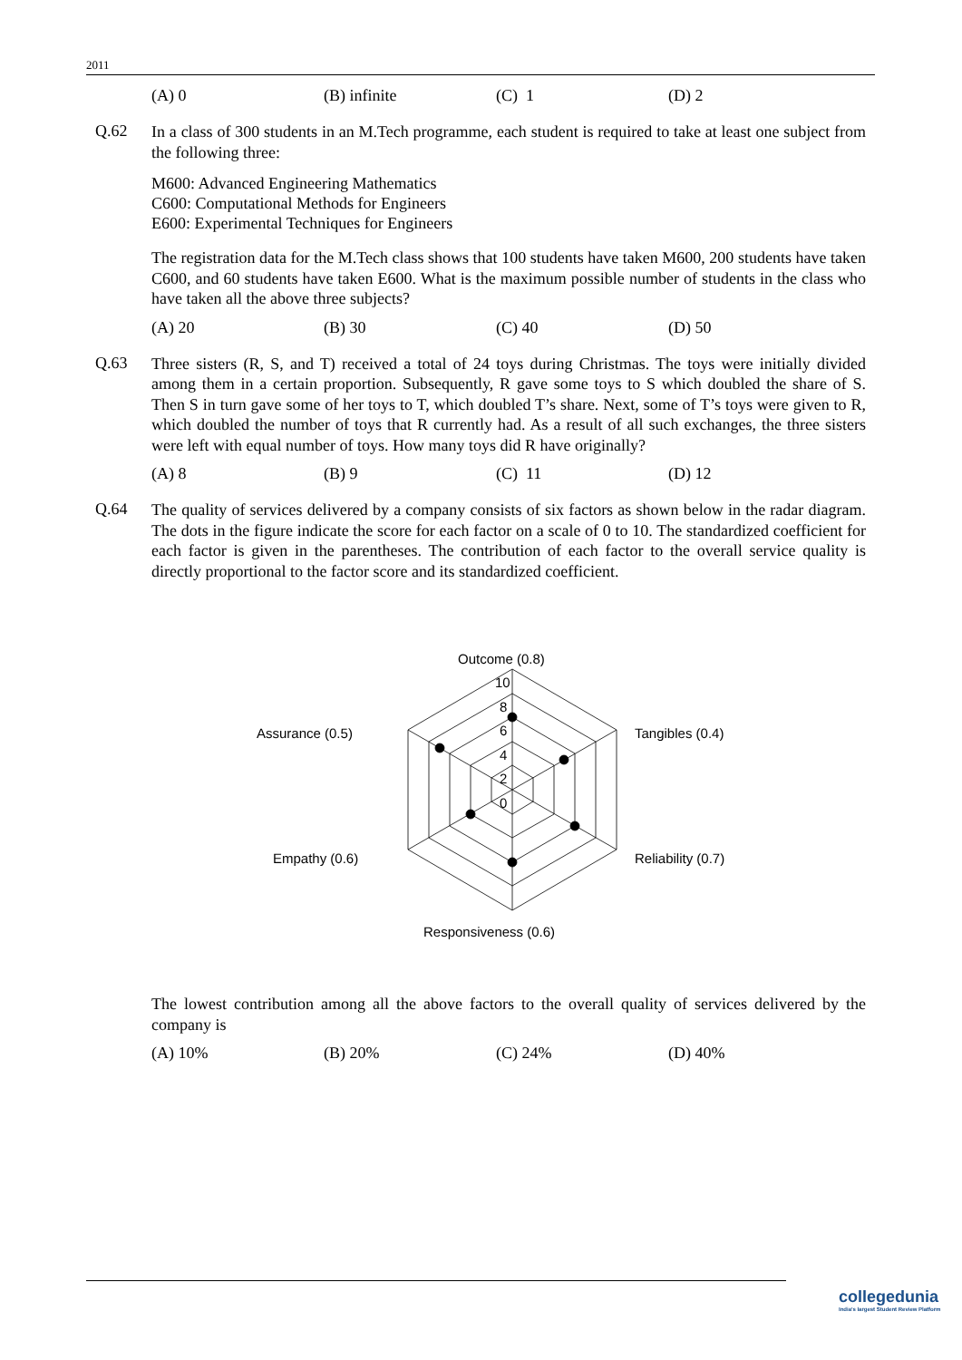2011
(A) 0 (B) infinite (C) 1 (D) 2
Q.62
In a class of 300 students in an M.Tech programme, each student is required to take at least one subject from the following three:
M600: Advanced Engineering Mathematics
C600: Computational Methods for Engineers
E600: Experimental Techniques for Engineers
The registration data for the M.Tech class shows that 100 students have taken M600, 200 students have taken C600, and 60 students have taken E600. What is the maximum possible number of students in the class who have taken all the above three subjects?
(A) 20 (B) 30 (C) 40 (D) 50
Q.63
Three sisters (R, S, and T) received a total of 24 toys during Christmas. The toys were initially divided among them in a certain proportion. Subsequently, R gave some toys to S which doubled the share of S. Then S in turn gave some of her toys to T, which doubled T’s share. Next, some of T’s toys were given to R, which doubled the number of toys that R currently had. As a result of all such exchanges, the three sisters were left with equal number of toys. How many toys did R have originally?
(A) 8 (B) 9 (C) 11 (D) 12
Q.64
The quality of services delivered by a company consists of six factors as shown below in the radar diagram. The dots in the figure indicate the score for each factor on a scale of 0 to 10. The standardized coefficient for each factor is given in the parentheses. The contribution of each factor to the overall service quality is directly proportional to the factor score and its standardized coefficient.
Outcome (0.8)
10
8
6
4
2
0
Assurance (0.5)
Tangibles (0.4)
Empathy (0.6)
Reliability (0.7)
Responsiveness (0.6)
The lowest contribution among all the above factors to the overall quality of services delivered by the company is
(A) 10% (B) 20% (C) 24% (D) 40%
collegedunia
India's largest Student Review Platform